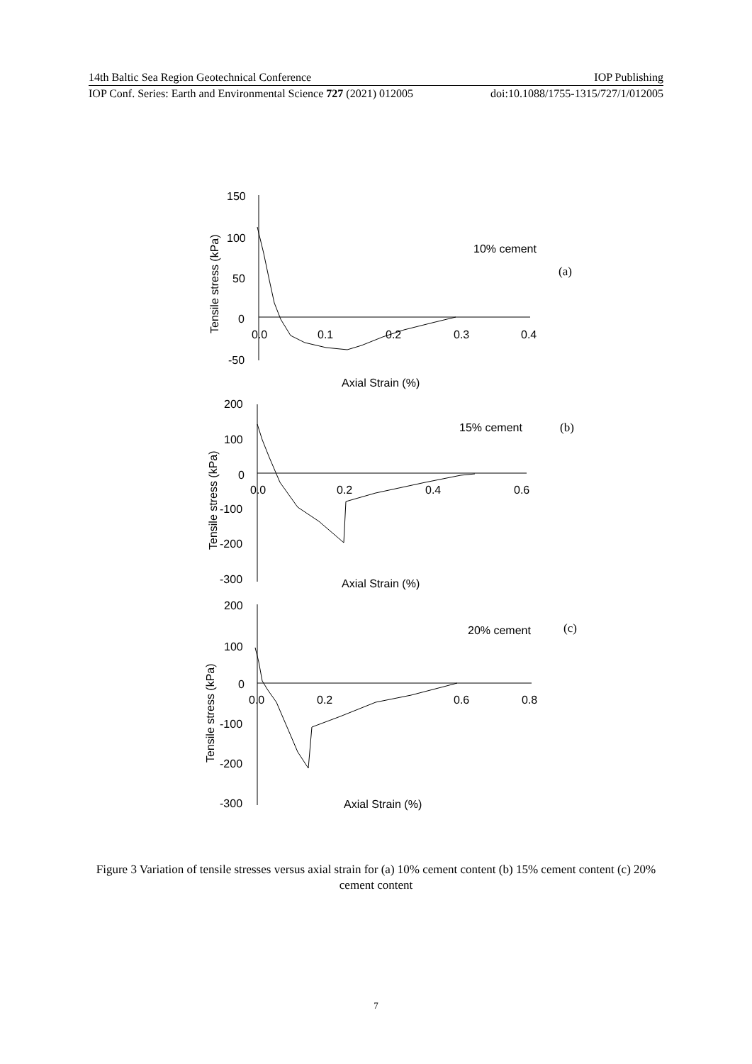14th Baltic Sea Region Geotechnical Conference IOP Publishing
IOP Conf. Series: Earth and Environmental Science 727 (2021) 012005 doi:10.1088/1755-1315/727/1/012005
150
100
50
0
-50
0.0
0.1
0.2
0.3
0.4
Axial Strain (%)
10% cement
(a)
Tensile stress (kPa)
200
100
0
-100
-200
-300
0.0
0.2
0.4
0.6
Axial Strain (%)
15% cement
(b)
Tensile stress (kPa)
200
100
0
-100
-200
-300
0.0
0.2
0.6
0.8
Axial Strain (%)
20% cement
(c)
Tensile stress (kPa)
Figure 3 Variation of tensile stresses versus axial strain for (a) 10% cement content (b) 15% cement content (c) 20% cement content
7